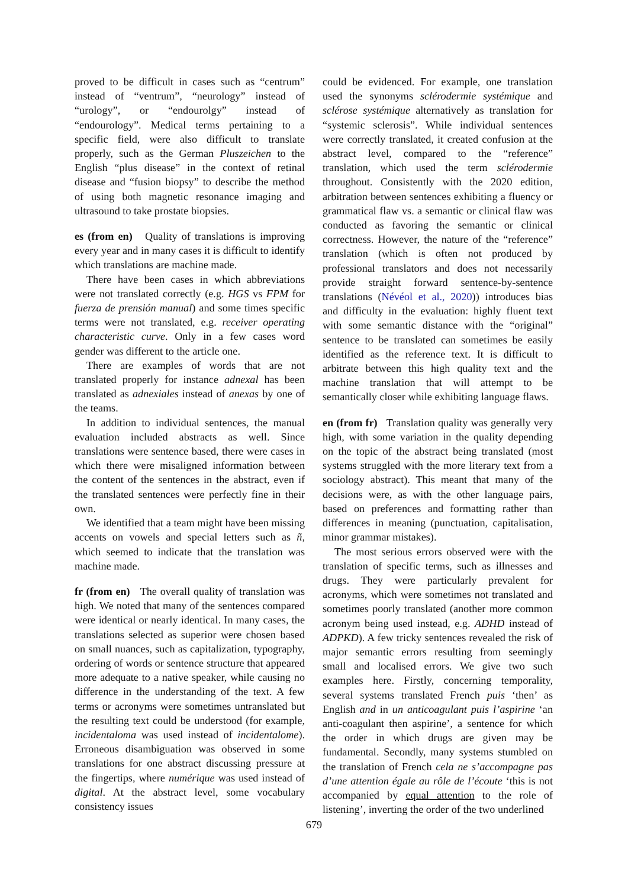proved to be difficult in cases such as “centrum” instead of “ventrum”, “neurology” instead of “urology”, or “endourolgy” instead of “endourology”. Medical terms pertaining to a specific field, were also difficult to translate properly, such as the German Pluszeichen to the English “plus disease” in the context of retinal disease and “fusion biopsy” to describe the method of using both magnetic resonance imaging and ultrasound to take prostate biopsies.
es (from en) Quality of translations is improving every year and in many cases it is difficult to identify which translations are machine made.
There have been cases in which abbreviations were not translated correctly (e.g. HGS vs FPM for fuerza de prensión manual) and some times specific terms were not translated, e.g. receiver operating characteristic curve. Only in a few cases word gender was different to the article one.
There are examples of words that are not translated properly for instance adnexal has been translated as adnexiales instead of anexas by one of the teams.
In addition to individual sentences, the manual evaluation included abstracts as well. Since translations were sentence based, there were cases in which there were misaligned information between the content of the sentences in the abstract, even if the translated sentences were perfectly fine in their own.
We identified that a team might have been missing accents on vowels and special letters such as ñ, which seemed to indicate that the translation was machine made.
fr (from en) The overall quality of translation was high. We noted that many of the sentences compared were identical or nearly identical. In many cases, the translations selected as superior were chosen based on small nuances, such as capitalization, typography, ordering of words or sentence structure that appeared more adequate to a native speaker, while causing no difference in the understanding of the text. A few terms or acronyms were sometimes untranslated but the resulting text could be understood (for example, incidentaloma was used instead of incidentalome). Erroneous disambiguation was observed in some translations for one abstract discussing pressure at the fingertips, where numérique was used instead of digital. At the abstract level, some vocabulary consistency issues
could be evidenced. For example, one translation used the synonyms sclérodermie systémique and sclérose systémique alternatively as translation for “systemic sclerosis”. While individual sentences were correctly translated, it created confusion at the abstract level, compared to the “reference” translation, which used the term sclérodermie throughout. Consistently with the 2020 edition, arbitration between sentences exhibiting a fluency or grammatical flaw vs. a semantic or clinical flaw was conducted as favoring the semantic or clinical correctness. However, the nature of the “reference” translation (which is often not produced by professional translators and does not necessarily provide straight forward sentence-by-sentence translations (Névéol et al., 2020)) introduces bias and difficulty in the evaluation: highly fluent text with some semantic distance with the “original” sentence to be translated can sometimes be easily identified as the reference text. It is difficult to arbitrate between this high quality text and the machine translation that will attempt to be semantically closer while exhibiting language flaws.
en (from fr) Translation quality was generally very high, with some variation in the quality depending on the topic of the abstract being translated (most systems struggled with the more literary text from a sociology abstract). This meant that many of the decisions were, as with the other language pairs, based on preferences and formatting rather than differences in meaning (punctuation, capitalisation, minor grammar mistakes).
The most serious errors observed were with the translation of specific terms, such as illnesses and drugs. They were particularly prevalent for acronyms, which were sometimes not translated and sometimes poorly translated (another more common acronym being used instead, e.g. ADHD instead of ADPKD). A few tricky sentences revealed the risk of major semantic errors resulting from seemingly small and localised errors. We give two such examples here. Firstly, concerning temporality, several systems translated French puis ‘then’ as English and in un anticoagulant puis l’aspirine ‘an anti-coagulant then aspirine’, a sentence for which the order in which drugs are given may be fundamental. Secondly, many systems stumbled on the translation of French cela ne s’accompagne pas d’une attention égale au rôle de l’écoute ‘this is not accompanied by equal attention to the role of listening’, inverting the order of the two underlined
679